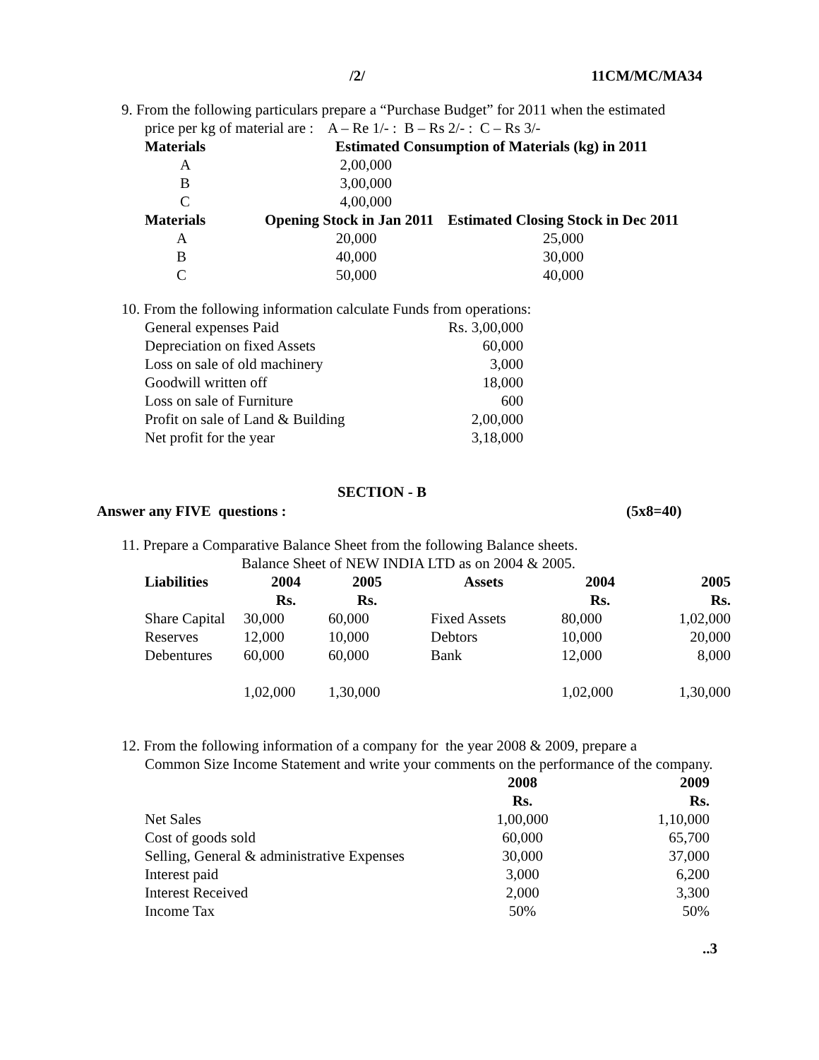/2/ 11CM/MC/MA34
9. From the following particulars prepare a “Purchase Budget” for 2011 when the estimated
price per kg of material are : A – Re 1/- : B – Rs 2/- : C – Rs 3/-
| Materials | Estimated Consumption of Materials (kg) in 2011 | |
| --- | --- | --- |
| A | 2,00,000 | |
| B | 3,00,000 | |
| C | 4,00,000 | |
| Materials | Opening Stock in Jan 2011 | Estimated Closing Stock in Dec 2011 |
| A | 20,000 | 25,000 |
| B | 40,000 | 30,000 |
| C | 50,000 | 40,000 |
10. From the following information calculate Funds from operations:
| General expenses Paid | Rs. 3,00,000 |
| Depreciation on fixed Assets | 60,000 |
| Loss on sale of old machinery | 3,000 |
| Goodwill written off | 18,000 |
| Loss on sale of Furniture | 600 |
| Profit on sale of Land & Building | 2,00,000 |
| Net profit for the year | 3,18,000 |
SECTION - B
Answer any FIVE questions : (5x8=40)
11. Prepare a Comparative Balance Sheet from the following Balance sheets.
Balance Sheet of NEW INDIA LTD as on 2004 & 2005.
| Liabilities | 2004 | 2005 | Assets | 2004 | 2005 |
| --- | --- | --- | --- | --- | --- |
| | Rs. | Rs. | | Rs. | Rs. |
| Share Capital | 30,000 | 60,000 | Fixed Assets | 80,000 | 1,02,000 |
| Reserves | 12,000 | 10,000 | Debtors | 10,000 | 20,000 |
| Debentures | 60,000 | 60,000 | Bank | 12,000 | 8,000 |
| | 1,02,000 | 1,30,000 | | 1,02,000 | 1,30,000 |
12. From the following information of a company for the year 2008 & 2009, prepare a
Common Size Income Statement and write your comments on the performance of the company.
| | 2008 | 2009 |
| --- | --- | --- |
| | Rs. | Rs. |
| Net Sales | 1,00,000 | 1,10,000 |
| Cost of goods sold | 60,000 | 65,700 |
| Selling, General & administrative Expenses | 30,000 | 37,000 |
| Interest paid | 3,000 | 6,200 |
| Interest Received | 2,000 | 3,300 |
| Income Tax | 50% | 50% |
..3